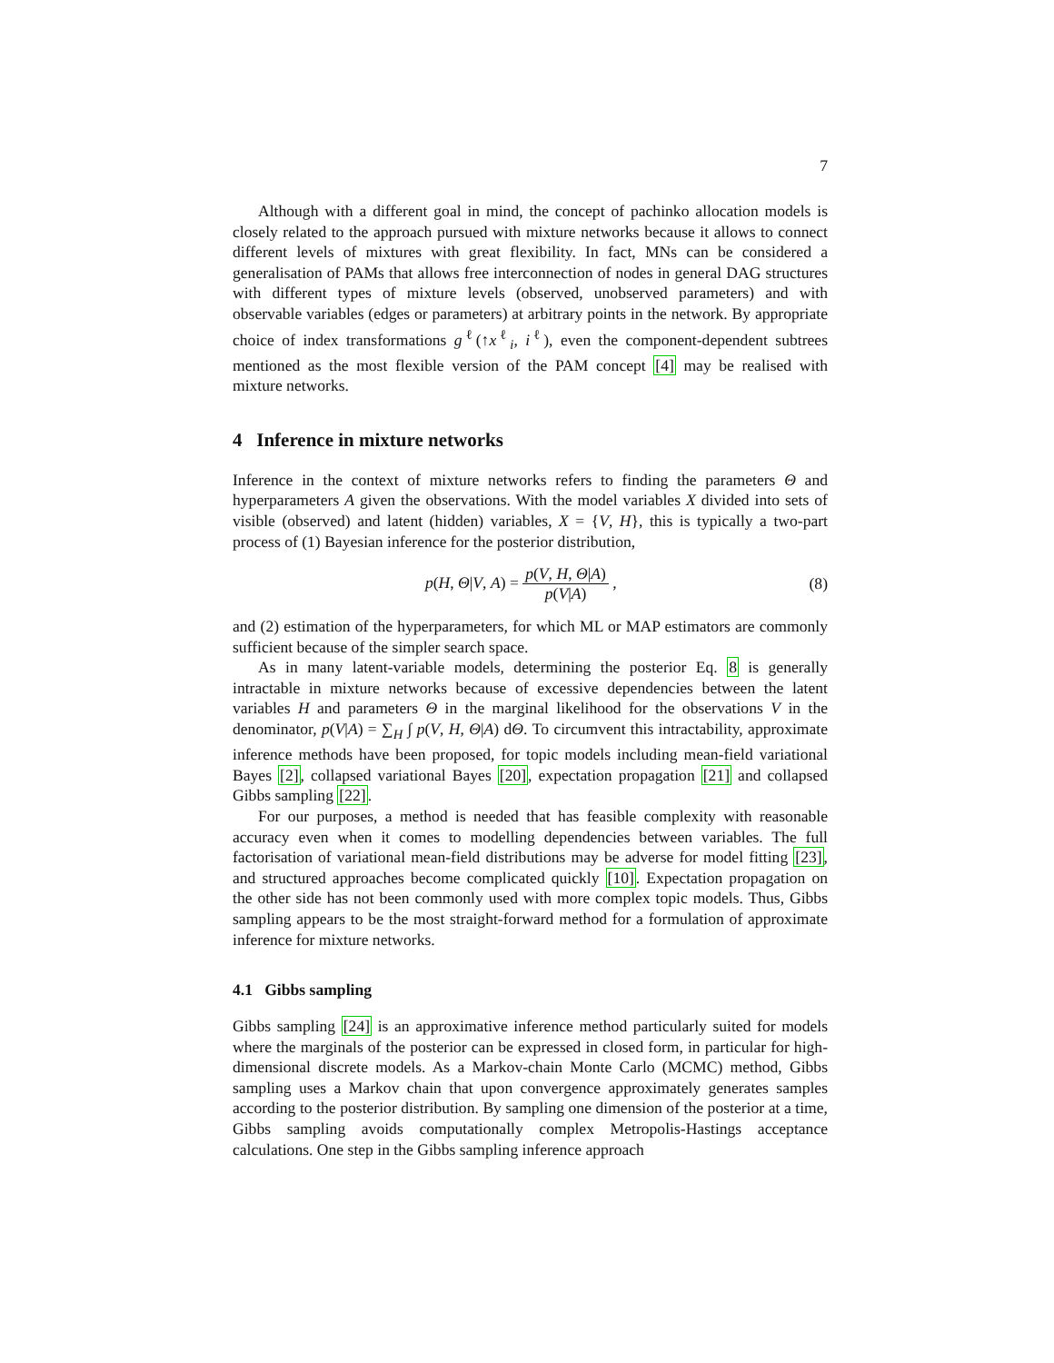7
Although with a different goal in mind, the concept of pachinko allocation models is closely related to the approach pursued with mixture networks because it allows to connect different levels of mixtures with great flexibility. In fact, MNs can be considered a generalisation of PAMs that allows free interconnection of nodes in general DAG structures with different types of mixture levels (observed, unobserved parameters) and with observable variables (edges or parameters) at arbitrary points in the network. By appropriate choice of index transformations g<sup>ℓ</sup>(↑x<sup>ℓ</sup><sub>i</sub>, i<sup>ℓ</sup>), even the component-dependent subtrees mentioned as the most flexible version of the PAM concept [4] may be realised with mixture networks.
4 Inference in mixture networks
Inference in the context of mixture networks refers to finding the parameters Θ and hyperparameters A given the observations. With the model variables X divided into sets of visible (observed) and latent (hidden) variables, X = {V, H}, this is typically a two-part process of (1) Bayesian inference for the posterior distribution,
p(H, Θ|V, A) = p(V, H, Θ|A) p(V|A) ,
(8)
and (2) estimation of the hyperparameters, for which ML or MAP estimators are commonly sufficient because of the simpler search space.
As in many latent-variable models, determining the posterior Eq. 8 is generally intractable in mixture networks because of excessive dependencies between the latent variables H and parameters Θ in the marginal likelihood for the observations V in the denominator, p(V|A) = ∑<sub>H</sub> ∫ p(V, H, Θ|A) dΘ. To circumvent this intractability, approximate inference methods have been proposed, for topic models including mean-field variational Bayes [2], collapsed variational Bayes [20], expectation propagation [21] and collapsed Gibbs sampling [22].
For our purposes, a method is needed that has feasible complexity with reasonable accuracy even when it comes to modelling dependencies between variables. The full factorisation of variational mean-field distributions may be adverse for model fitting [23], and structured approaches become complicated quickly [10]. Expectation propagation on the other side has not been commonly used with more complex topic models. Thus, Gibbs sampling appears to be the most straight-forward method for a formulation of approximate inference for mixture networks.
4.1 Gibbs sampling
Gibbs sampling [24] is an approximative inference method particularly suited for models where the marginals of the posterior can be expressed in closed form, in particular for high-dimensional discrete models. As a Markov-chain Monte Carlo (MCMC) method, Gibbs sampling uses a Markov chain that upon convergence approximately generates samples according to the posterior distribution. By sampling one dimension of the posterior at a time, Gibbs sampling avoids computationally complex Metropolis-Hastings acceptance calculations. One step in the Gibbs sampling inference approach